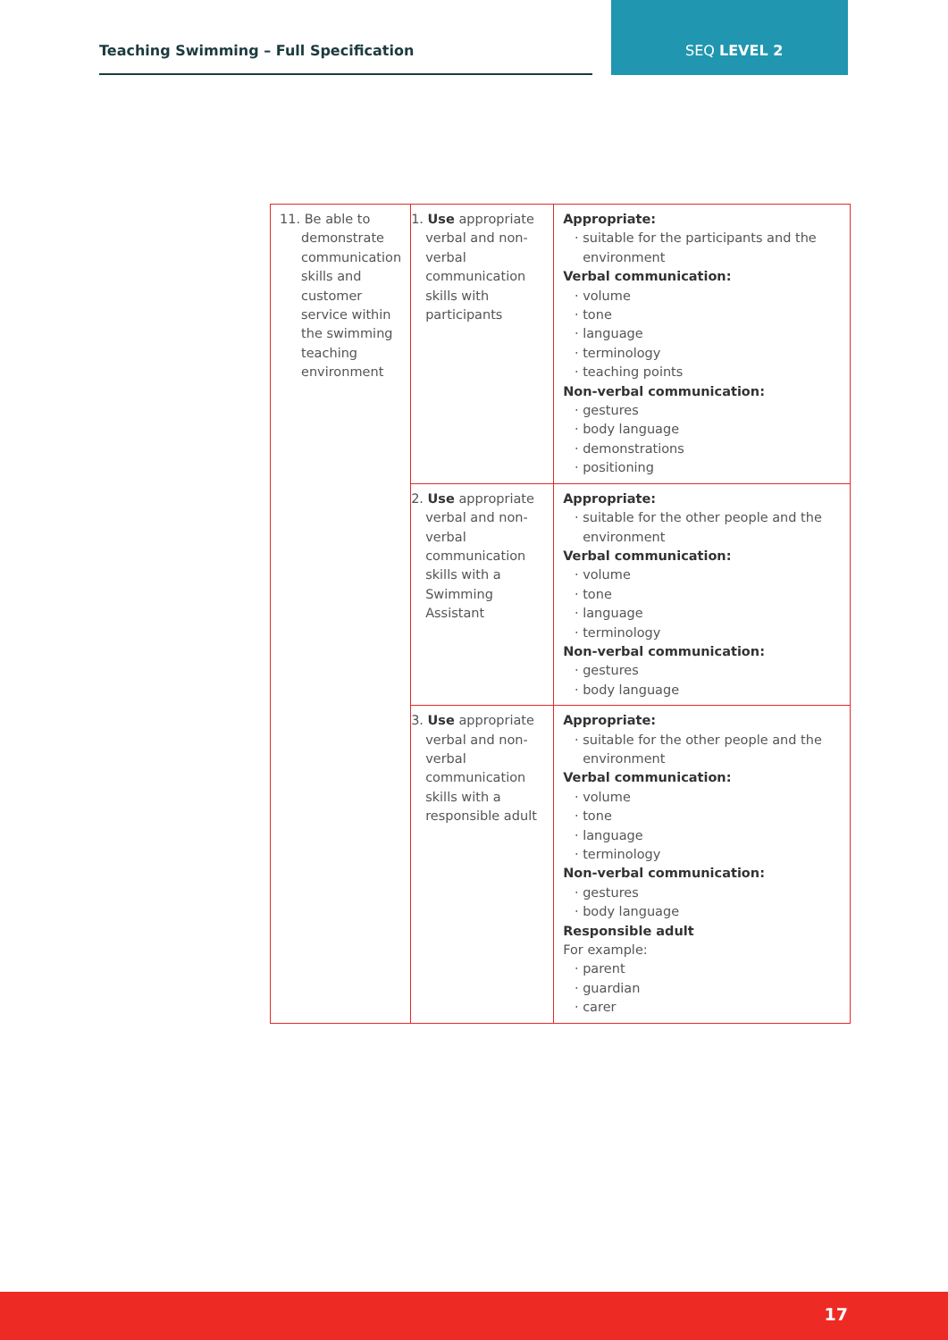Teaching Swimming – Full Specification SEQ LEVEL 2
| 11. Be able to demonstrate communication skills and customer service within the swimming teaching environment | 1. Use appropriate verbal and non-verbal communication skills with participants | Appropriate: suitable for the participants and the environment Verbal communication: volume tone language terminology teaching points Non-verbal communication: gestures body language demonstrations positioning |
| | 2. Use appropriate verbal and non-verbal communication skills with a Swimming Assistant | Appropriate: suitable for the other people and the environment Verbal communication: volume tone language terminology Non-verbal communication: gestures body language |
| | 3. Use appropriate verbal and non-verbal communication skills with a responsible adult | Appropriate: suitable for the other people and the environment Verbal communication: volume tone language terminology Non-verbal communication: gestures body language Responsible adult For example: parent guardian carer |
17